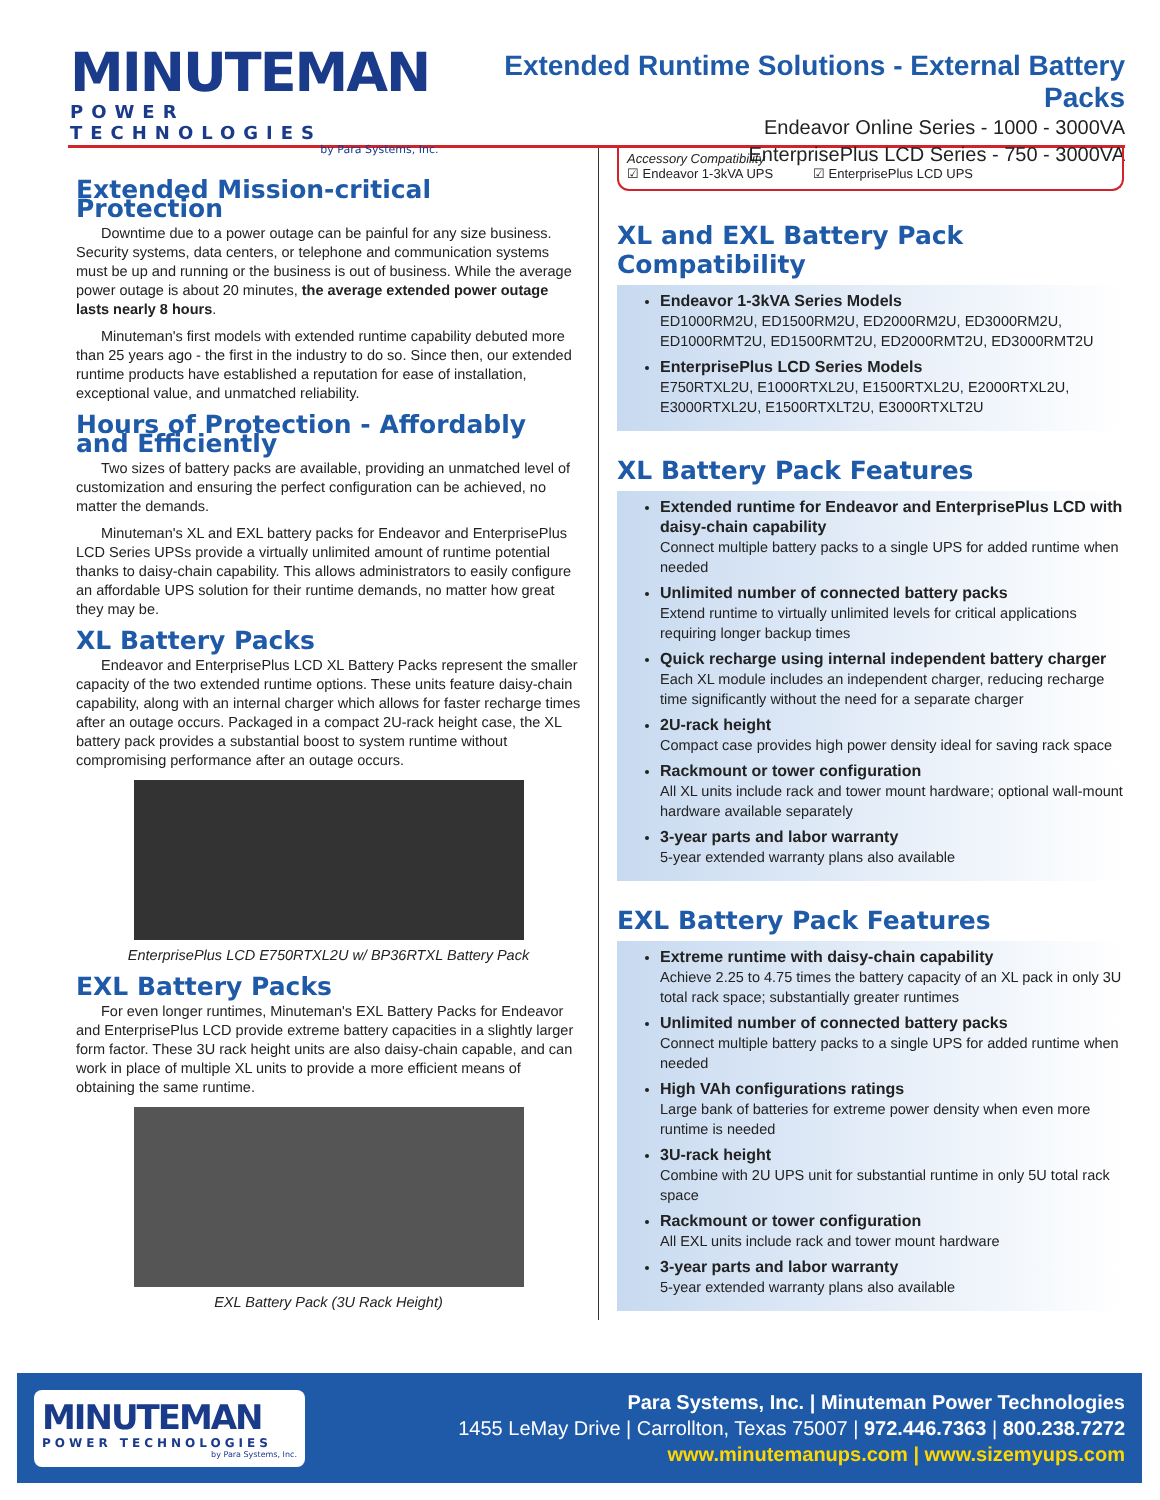MINUTEMAN
POWER TECHNOLOGIES
by Para Systems, Inc.
Extended Runtime Solutions - External Battery Packs
Endeavor Online Series - 1000 - 3000VA
EnterprisePlus LCD Series - 750 - 3000VA
Extended Mission-critical Protection
Downtime due to a power outage can be painful for any size business. Security systems, data centers, or telephone and communication systems must be up and running or the business is out of business. While the average power outage is about 20 minutes, the average extended power outage lasts nearly 8 hours.
Minuteman's first models with extended runtime capability debuted more than 25 years ago - the first in the industry to do so. Since then, our extended runtime products have established a reputation for ease of installation, exceptional value, and unmatched reliability.
Hours of Protection - Affordably and Efficiently
Two sizes of battery packs are available, providing an unmatched level of customization and ensuring the perfect configuration can be achieved, no matter the demands.
Minuteman's XL and EXL battery packs for Endeavor and EnterprisePlus LCD Series UPSs provide a virtually unlimited amount of runtime potential thanks to daisy-chain capability. This allows administrators to easily configure an affordable UPS solution for their runtime demands, no matter how great they may be.
XL Battery Packs
Endeavor and EnterprisePlus LCD XL Battery Packs represent the smaller capacity of the two extended runtime options. These units feature daisy-chain capability, along with an internal charger which allows for faster recharge times after an outage occurs. Packaged in a compact 2U-rack height case, the XL battery pack provides a substantial boost to system runtime without compromising performance after an outage occurs.
EnterprisePlus LCD E750RTXL2U w/ BP36RTXL Battery Pack
EXL Battery Packs
For even longer runtimes, Minuteman's EXL Battery Packs for Endeavor and EnterprisePlus LCD provide extreme battery capacities in a slightly larger form factor. These 3U rack height units are also daisy-chain capable, and can work in place of multiple XL units to provide a more efficient means of obtaining the same runtime.
EXL Battery Pack (3U Rack Height)
Accessory Compatibility
☑ Endeavor 1-3kVA UPS ☑ EnterprisePlus LCD UPS
XL and EXL Battery Pack Compatibility
Endeavor 1-3kVA Series Models
ED1000RM2U, ED1500RM2U, ED2000RM2U, ED3000RM2U, ED1000RMT2U, ED1500RMT2U, ED2000RMT2U, ED3000RMT2U
EnterprisePlus LCD Series Models
E750RTXL2U, E1000RTXL2U, E1500RTXL2U, E2000RTXL2U, E3000RTXL2U, E1500RTXLT2U, E3000RTXLT2U
XL Battery Pack Features
Extended runtime for Endeavor and EnterprisePlus LCD with daisy-chain capability
Connect multiple battery packs to a single UPS for added runtime when needed
Unlimited number of connected battery packs
Extend runtime to virtually unlimited levels for critical applications requiring longer backup times
Quick recharge using internal independent battery charger
Each XL module includes an independent charger, reducing recharge time significantly without the need for a separate charger
2U-rack height
Compact case provides high power density ideal for saving rack space
Rackmount or tower configuration
All XL units include rack and tower mount hardware; optional wall-mount hardware available separately
3-year parts and labor warranty
5-year extended warranty plans also available
EXL Battery Pack Features
Extreme runtime with daisy-chain capability
Achieve 2.25 to 4.75 times the battery capacity of an XL pack in only 3U total rack space; substantially greater runtimes
Unlimited number of connected battery packs
Connect multiple battery packs to a single UPS for added runtime when needed
High VAh configurations ratings
Large bank of batteries for extreme power density when even more runtime is needed
3U-rack height
Combine with 2U UPS unit for substantial runtime in only 5U total rack space
Rackmount or tower configuration
All EXL units include rack and tower mount hardware
3-year parts and labor warranty
5-year extended warranty plans also available
MINUTEMAN
POWER TECHNOLOGIES
by Para Systems, Inc.
Para Systems, Inc. | Minuteman Power Technologies
1455 LeMay Drive | Carrollton, Texas 75007 | 972.446.7363 | 800.238.7272
www.minutemanups.com | www.sizemyups.com